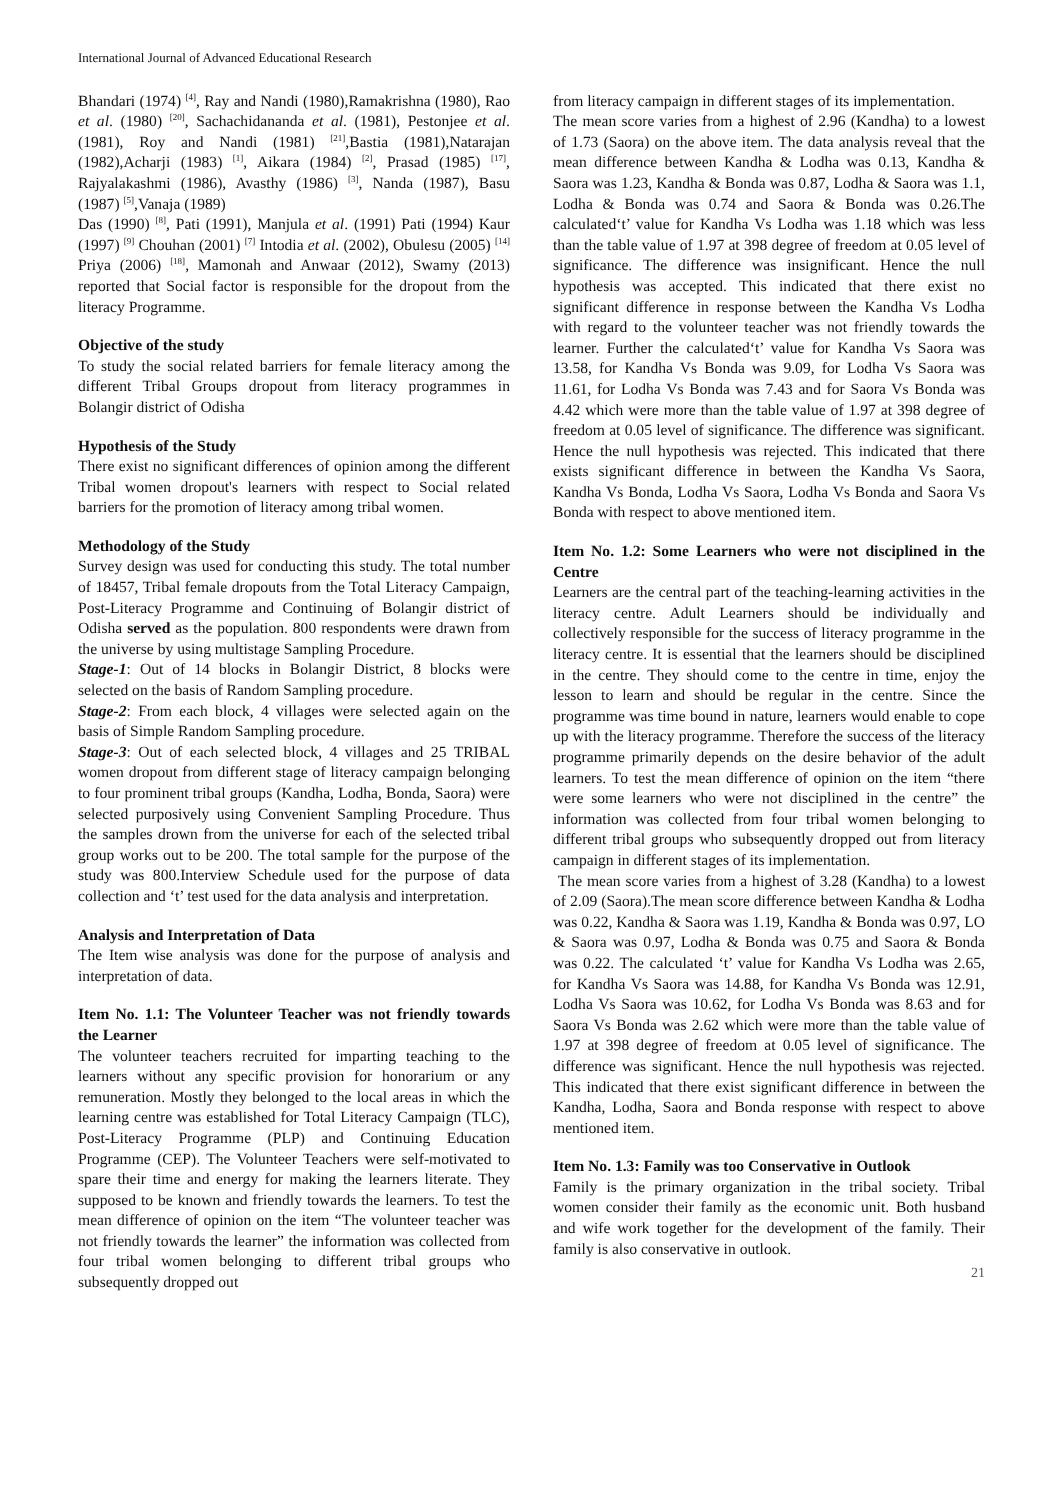International Journal of Advanced Educational Research
Bhandari (1974) <sup>[4]</sup>, Ray and Nandi (1980),Ramakrishna (1980), Rao et al. (1980) <sup>[20]</sup>, Sachachidananda et al. (1981), Pestonjee et al. (1981), Roy and Nandi (1981) <sup>[21]</sup>,Bastia (1981),Natarajan (1982),Acharji (1983) <sup>[1]</sup>, Aikara (1984) <sup>[2]</sup>, Prasad (1985) <sup>[17]</sup>, Rajyalakashmi (1986), Avasthy (1986) <sup>[3]</sup>, Nanda (1987), Basu (1987) <sup>[5]</sup>,Vanaja (1989)
Das (1990) <sup>[8]</sup>, Pati (1991), Manjula et al. (1991) Pati (1994) Kaur (1997) <sup>[9]</sup> Chouhan (2001) <sup>[7]</sup> Intodia et al. (2002), Obulesu (2005) <sup>[14]</sup> Priya (2006) <sup>[18]</sup>, Mamonah and Anwaar (2012), Swamy (2013) reported that Social factor is responsible for the dropout from the literacy Programme.
Objective of the study
To study the social related barriers for female literacy among the different Tribal Groups dropout from literacy programmes in Bolangir district of Odisha
Hypothesis of the Study
There exist no significant differences of opinion among the different Tribal women dropout's learners with respect to Social related barriers for the promotion of literacy among tribal women.
Methodology of the Study
Survey design was used for conducting this study. The total number of 18457, Tribal female dropouts from the Total Literacy Campaign, Post-Literacy Programme and Continuing of Bolangir district of Odisha served as the population. 800 respondents were drawn from the universe by using multistage Sampling Procedure.
Stage-1: Out of 14 blocks in Bolangir District, 8 blocks were selected on the basis of Random Sampling procedure.
Stage-2: From each block, 4 villages were selected again on the basis of Simple Random Sampling procedure.
Stage-3: Out of each selected block, 4 villages and 25 TRIBAL women dropout from different stage of literacy campaign belonging to four prominent tribal groups (Kandha, Lodha, Bonda, Saora) were selected purposively using Convenient Sampling Procedure. Thus the samples drown from the universe for each of the selected tribal group works out to be 200. The total sample for the purpose of the study was 800.Interview Schedule used for the purpose of data collection and ‘t’ test used for the data analysis and interpretation.
Analysis and Interpretation of Data
The Item wise analysis was done for the purpose of analysis and interpretation of data.
Item No. 1.1: The Volunteer Teacher was not friendly towards the Learner
The volunteer teachers recruited for imparting teaching to the learners without any specific provision for honorarium or any remuneration. Mostly they belonged to the local areas in which the learning centre was established for Total Literacy Campaign (TLC), Post-Literacy Programme (PLP) and Continuing Education Programme (CEP). The Volunteer Teachers were self-motivated to spare their time and energy for making the learners literate. They supposed to be known and friendly towards the learners. To test the mean difference of opinion on the item “The volunteer teacher was not friendly towards the learner” the information was collected from four tribal women belonging to different tribal groups who subsequently dropped out
from literacy campaign in different stages of its implementation.
The mean score varies from a highest of 2.96 (Kandha) to a lowest of 1.73 (Saora) on the above item. The data analysis reveal that the mean difference between Kandha & Lodha was 0.13, Kandha & Saora was 1.23, Kandha & Bonda was 0.87, Lodha & Saora was 1.1, Lodha & Bonda was 0.74 and Saora & Bonda was 0.26.The calculated‘t’ value for Kandha Vs Lodha was 1.18 which was less than the table value of 1.97 at 398 degree of freedom at 0.05 level of significance. The difference was insignificant. Hence the null hypothesis was accepted. This indicated that there exist no significant difference in response between the Kandha Vs Lodha with regard to the volunteer teacher was not friendly towards the learner. Further the calculated‘t’ value for Kandha Vs Saora was 13.58, for Kandha Vs Bonda was 9.09, for Lodha Vs Saora was 11.61, for Lodha Vs Bonda was 7.43 and for Saora Vs Bonda was 4.42 which were more than the table value of 1.97 at 398 degree of freedom at 0.05 level of significance. The difference was significant. Hence the null hypothesis was rejected. This indicated that there exists significant difference in between the Kandha Vs Saora, Kandha Vs Bonda, Lodha Vs Saora, Lodha Vs Bonda and Saora Vs Bonda with respect to above mentioned item.
Item No. 1.2: Some Learners who were not disciplined in the Centre
Learners are the central part of the teaching-learning activities in the literacy centre. Adult Learners should be individually and collectively responsible for the success of literacy programme in the literacy centre. It is essential that the learners should be disciplined in the centre. They should come to the centre in time, enjoy the lesson to learn and should be regular in the centre. Since the programme was time bound in nature, learners would enable to cope up with the literacy programme. Therefore the success of the literacy programme primarily depends on the desire behavior of the adult learners. To test the mean difference of opinion on the item “there were some learners who were not disciplined in the centre” the information was collected from four tribal women belonging to different tribal groups who subsequently dropped out from literacy campaign in different stages of its implementation.
The mean score varies from a highest of 3.28 (Kandha) to a lowest of 2.09 (Saora).The mean score difference between Kandha & Lodha was 0.22, Kandha & Saora was 1.19, Kandha & Bonda was 0.97, LO & Saora was 0.97, Lodha & Bonda was 0.75 and Saora & Bonda was 0.22. The calculated ‘t’ value for Kandha Vs Lodha was 2.65, for Kandha Vs Saora was 14.88, for Kandha Vs Bonda was 12.91, Lodha Vs Saora was 10.62, for Lodha Vs Bonda was 8.63 and for Saora Vs Bonda was 2.62 which were more than the table value of 1.97 at 398 degree of freedom at 0.05 level of significance. The difference was significant. Hence the null hypothesis was rejected. This indicated that there exist significant difference in between the Kandha, Lodha, Saora and Bonda response with respect to above mentioned item.
Item No. 1.3: Family was too Conservative in Outlook
Family is the primary organization in the tribal society. Tribal women consider their family as the economic unit. Both husband and wife work together for the development of the family. Their family is also conservative in outlook.
21